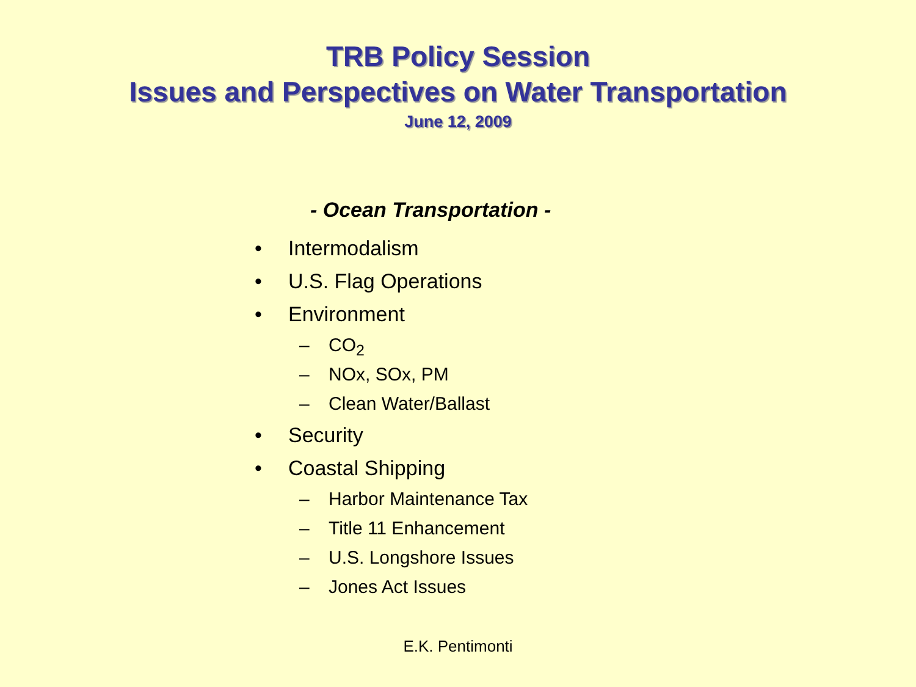TRB Policy Session
Issues and Perspectives on Water Transportation
June 12, 2009
- Ocean Transportation -
• Intermodalism
• U.S. Flag Operations
• Environment
– CO<sub>2</sub>
– NOx, SOx, PM
– Clean Water/Ballast
• Security
• Coastal Shipping
– Harbor Maintenance Tax
– Title 11 Enhancement
– U.S. Longshore Issues
– Jones Act Issues
E.K. Pentimonti